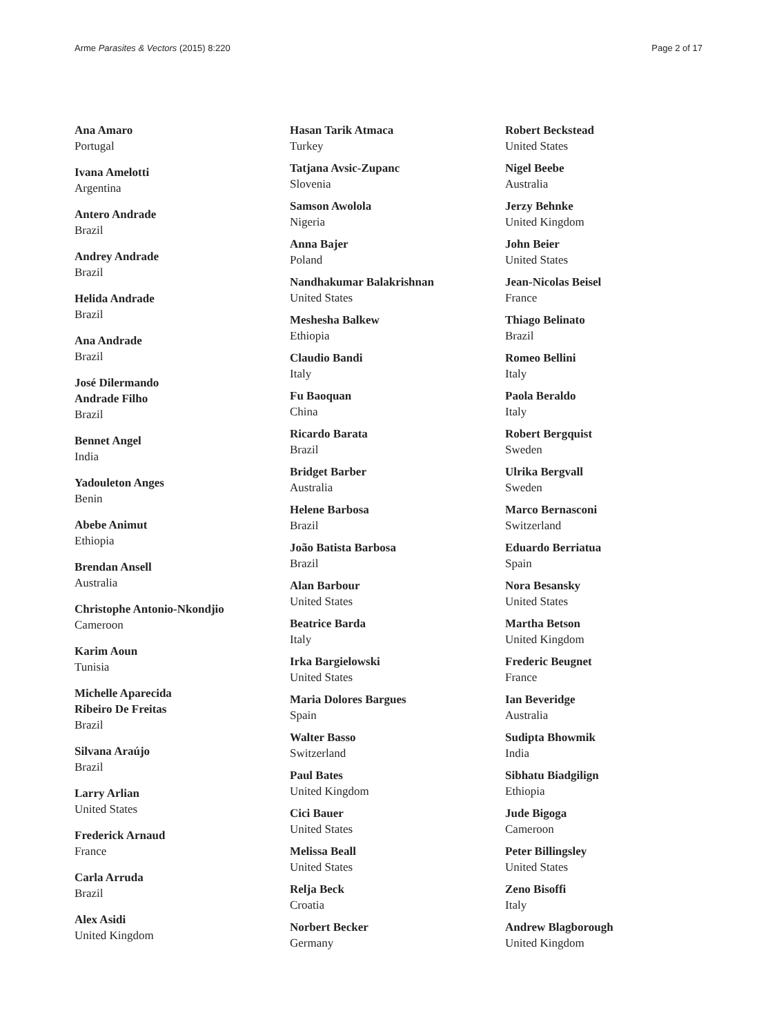Arme Parasites & Vectors (2015) 8:220
Page 2 of 17
Ana Amaro
Portugal
Ivana Amelotti
Argentina
Antero Andrade
Brazil
Andrey Andrade
Brazil
Helida Andrade
Brazil
Ana Andrade
Brazil
José Dilermando
Andrade Filho
Brazil
Bennet Angel
India
Yadouleton Anges
Benin
Abebe Animut
Ethiopia
Brendan Ansell
Australia
Christophe Antonio-Nkondjio
Cameroon
Karim Aoun
Tunisia
Michelle Aparecida
Ribeiro De Freitas
Brazil
Silvana Araújo
Brazil
Larry Arlian
United States
Frederick Arnaud
France
Carla Arruda
Brazil
Alex Asidi
United Kingdom
Hasan Tarik Atmaca
Turkey
Tatjana Avsic-Zupanc
Slovenia
Samson Awolola
Nigeria
Anna Bajer
Poland
Nandhakumar Balakrishnan
United States
Meshesha Balkew
Ethiopia
Claudio Bandi
Italy
Fu Baoquan
China
Ricardo Barata
Brazil
Bridget Barber
Australia
Helene Barbosa
Brazil
João Batista Barbosa
Brazil
Alan Barbour
United States
Beatrice Barda
Italy
Irka Bargielowski
United States
Maria Dolores Bargues
Spain
Walter Basso
Switzerland
Paul Bates
United Kingdom
Cici Bauer
United States
Melissa Beall
United States
Relja Beck
Croatia
Norbert Becker
Germany
Robert Beckstead
United States
Nigel Beebe
Australia
Jerzy Behnke
United Kingdom
John Beier
United States
Jean-Nicolas Beisel
France
Thiago Belinato
Brazil
Romeo Bellini
Italy
Paola Beraldo
Italy
Robert Bergquist
Sweden
Ulrika Bergvall
Sweden
Marco Bernasconi
Switzerland
Eduardo Berriatua
Spain
Nora Besansky
United States
Martha Betson
United Kingdom
Frederic Beugnet
France
Ian Beveridge
Australia
Sudipta Bhowmik
India
Sibhatu Biadgilign
Ethiopia
Jude Bigoga
Cameroon
Peter Billingsley
United States
Zeno Bisoffi
Italy
Andrew Blagborough
United Kingdom